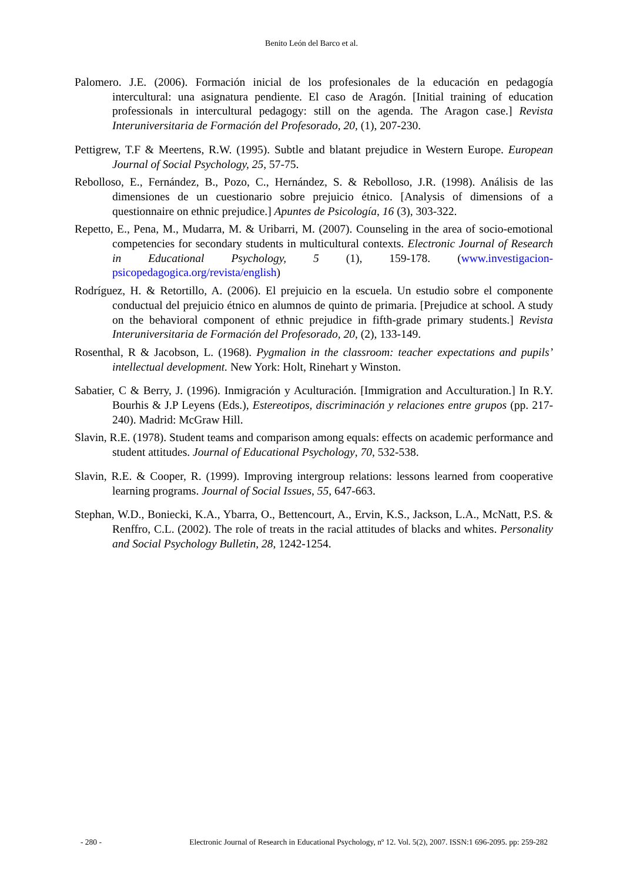Benito León del Barco et al.
Palomero. J.E. (2006). Formación inicial de los profesionales de la educación en pedagogía intercultural: una asignatura pendiente. El caso de Aragón. [Initial training of education professionals in intercultural pedagogy: still on the agenda. The Aragon case.] Revista Interuniversitaria de Formación del Profesorado, 20, (1), 207-230.
Pettigrew, T.F & Meertens, R.W. (1995). Subtle and blatant prejudice in Western Europe. European Journal of Social Psychology, 25, 57-75.
Rebolloso, E., Fernández, B., Pozo, C., Hernández, S. & Rebolloso, J.R. (1998). Análisis de las dimensiones de un cuestionario sobre prejuicio étnico. [Analysis of dimensions of a questionnaire on ethnic prejudice.] Apuntes de Psicología, 16 (3), 303-322.
Repetto, E., Pena, M., Mudarra, M. & Uribarri, M. (2007). Counseling in the area of socio-emotional competencies for secondary students in multicultural contexts. Electronic Journal of Research in Educational Psychology, 5 (1), 159-178. (www.investigacion-psicopedagogica.org/revista/english)
Rodríguez, H. & Retortillo, A. (2006). El prejuicio en la escuela. Un estudio sobre el componente conductual del prejuicio étnico en alumnos de quinto de primaria. [Prejudice at school. A study on the behavioral component of ethnic prejudice in fifth-grade primary students.] Revista Interuniversitaria de Formación del Profesorado, 20, (2), 133-149.
Rosenthal, R & Jacobson, L. (1968). Pygmalion in the classroom: teacher expectations and pupils’ intellectual development. New York: Holt, Rinehart y Winston.
Sabatier, C & Berry, J. (1996). Inmigración y Aculturación. [Immigration and Acculturation.] In R.Y. Bourhis & J.P Leyens (Eds.), Estereotipos, discriminación y relaciones entre grupos (pp. 217-240). Madrid: McGraw Hill.
Slavin, R.E. (1978). Student teams and comparison among equals: effects on academic performance and student attitudes. Journal of Educational Psychology, 70, 532-538.
Slavin, R.E. & Cooper, R. (1999). Improving intergroup relations: lessons learned from cooperative learning programs. Journal of Social Issues, 55, 647-663.
Stephan, W.D., Boniecki, K.A., Ybarra, O., Bettencourt, A., Ervin, K.S., Jackson, L.A., McNatt, P.S. & Renffro, C.L. (2002). The role of treats in the racial attitudes of blacks and whites. Personality and Social Psychology Bulletin, 28, 1242-1254.
- 280 - Electronic Journal of Research in Educational Psychology, nº 12. Vol. 5(2), 2007. ISSN:1 696-2095. pp: 259-282